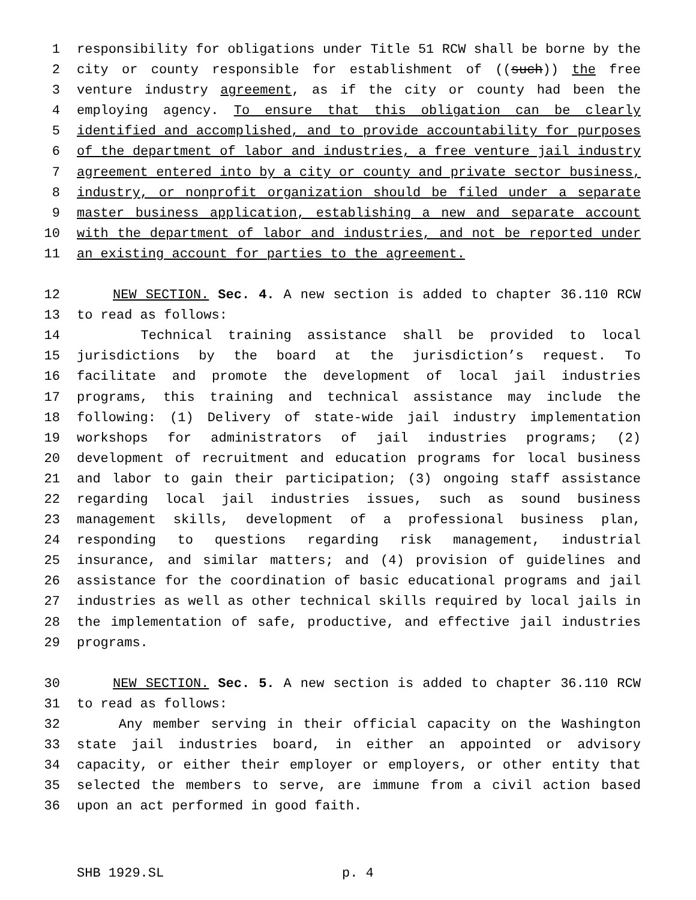1 responsibility for obligations under Title 51 RCW shall be borne by the
2 city or county responsible for establishment of ((such)) the free
3 venture industry agreement, as if the city or county had been the
4 employing agency. To ensure that this obligation can be clearly
5 identified and accomplished, and to provide accountability for purposes
6 of the department of labor and industries, a free venture jail industry
7 agreement entered into by a city or county and private sector business,
8 industry, or nonprofit organization should be filed under a separate
9 master business application, establishing a new and separate account
10 with the department of labor and industries, and not be reported under
11 an existing account for parties to the agreement.
12 NEW SECTION. Sec. 4. A new section is added to chapter 36.110 RCW
13 to read as follows:
14 Technical training assistance shall be provided to local
15 jurisdictions by the board at the jurisdiction’s request. To
16 facilitate and promote the development of local jail industries
17 programs, this training and technical assistance may include the
18 following: (1) Delivery of state-wide jail industry implementation
19 workshops for administrators of jail industries programs; (2)
20 development of recruitment and education programs for local business
21 and labor to gain their participation; (3) ongoing staff assistance
22 regarding local jail industries issues, such as sound business
23 management skills, development of a professional business plan,
24 responding to questions regarding risk management, industrial
25 insurance, and similar matters; and (4) provision of guidelines and
26 assistance for the coordination of basic educational programs and jail
27 industries as well as other technical skills required by local jails in
28 the implementation of safe, productive, and effective jail industries
29 programs.
30 NEW SECTION. Sec. 5. A new section is added to chapter 36.110 RCW
31 to read as follows:
32 Any member serving in their official capacity on the Washington
33 state jail industries board, in either an appointed or advisory
34 capacity, or either their employer or employers, or other entity that
35 selected the members to serve, are immune from a civil action based
36 upon an act performed in good faith.
SHB 1929.SL p. 4